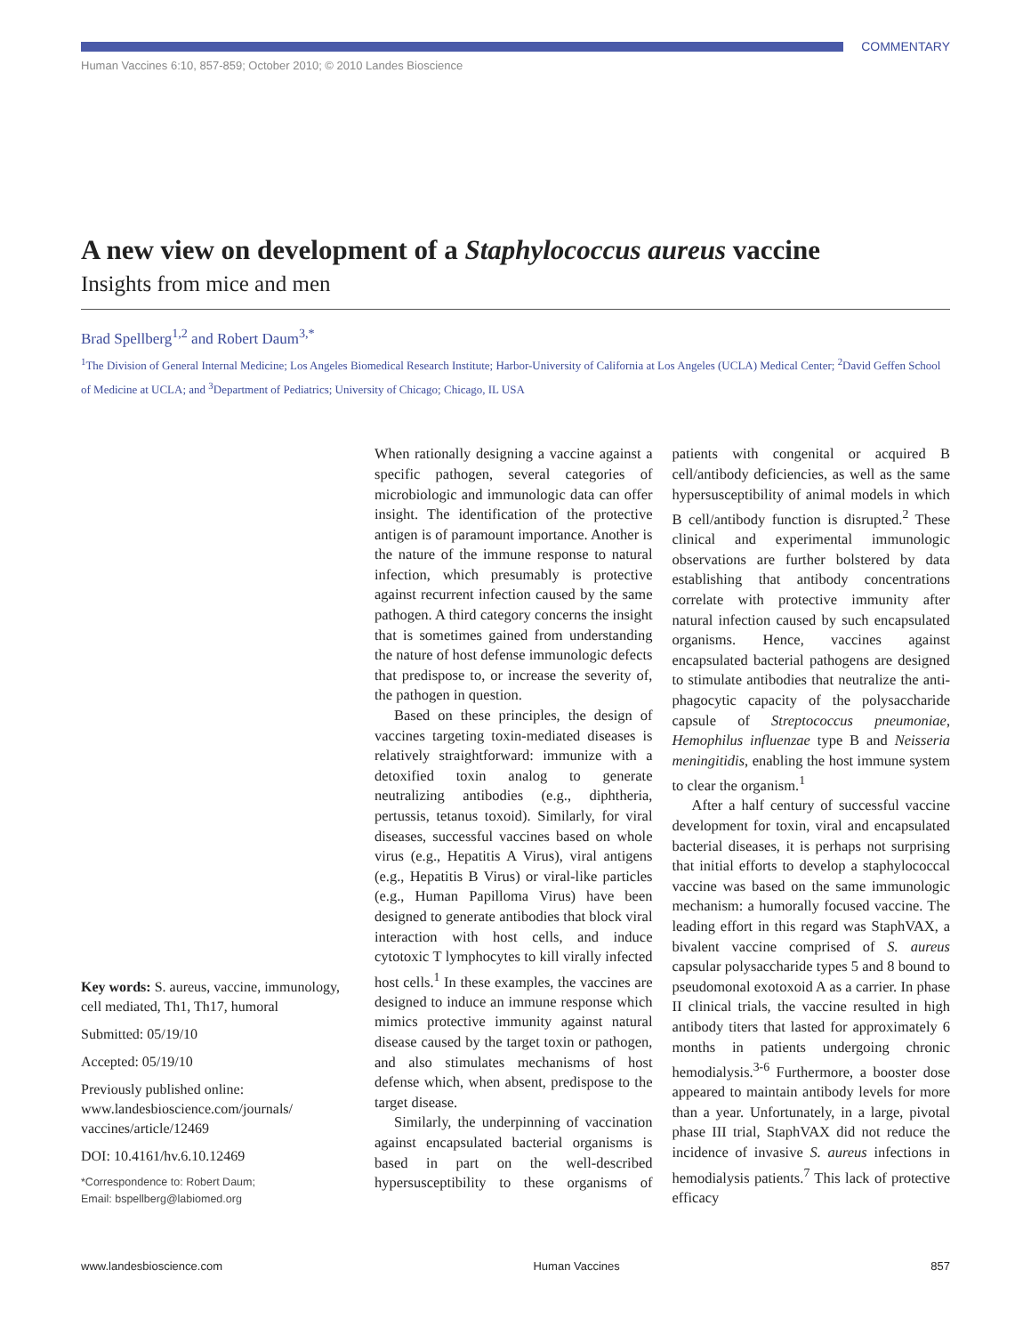COMMENTARY
Human Vaccines 6:10, 857-859; October 2010; © 2010 Landes Bioscience
A new view on development of a Staphylococcus aureus vaccine
Insights from mice and men
Brad Spellberg<sup>1,2</sup> and Robert Daum<sup>3,*</sup>
<sup>1</sup> The Division of General Internal Medicine; Los Angeles Biomedical Research Institute; Harbor-University of California at Los Angeles (UCLA) Medical Center; <sup>2</sup>David Geffen School of Medicine at UCLA; and <sup>3</sup>Department of Pediatrics; University of Chicago; Chicago, IL USA
Key words: S. aureus, vaccine, immunology, cell mediated, Th1, Th17, humoral
Submitted: 05/19/10
Accepted: 05/19/10
Previously published online: www.landesbioscience.com/journals/ vaccines/article/12469
DOI: 10.4161/hv.6.10.12469
*Correspondence to: Robert Daum;
Email: bspellberg@labiomed.org
When rationally designing a vaccine against a specific pathogen, several categories of microbiologic and immunologic data can offer insight. The identification of the protective antigen is of paramount importance. Another is the nature of the immune response to natural infection, which presumably is protective against recurrent infection caused by the same pathogen. A third category concerns the insight that is sometimes gained from understanding the nature of host defense immunologic defects that predispose to, or increase the severity of, the pathogen in question.
Based on these principles, the design of vaccines targeting toxin-mediated diseases is relatively straightforward: immunize with a detoxified toxin analog to generate neutralizing antibodies (e.g., diphtheria, pertussis, tetanus toxoid). Similarly, for viral diseases, successful vaccines based on whole virus (e.g., Hepatitis A Virus), viral antigens (e.g., Hepatitis B Virus) or viral-like particles (e.g., Human Papilloma Virus) have been designed to generate antibodies that block viral interaction with host cells, and induce cytotoxic T lymphocytes to kill virally infected host cells.<sup>1</sup> In these examples, the vaccines are designed to induce an immune response which mimics protective immunity against natural disease caused by the target toxin or pathogen, and also stimulates mechanisms of host defense which, when absent, predispose to the target disease.
Similarly, the underpinning of vaccination against encapsulated bacterial organisms is based in part on the well-described hypersusceptibility to these organisms of patients with congenital or acquired B cell/antibody deficiencies, as well as the same hypersusceptibility of animal models in which B cell/antibody function is disrupted.<sup>2</sup> These clinical and experimental immunologic observations are further bolstered by data establishing that antibody concentrations correlate with protective immunity after natural infection caused by such encapsulated organisms. Hence, vaccines against encapsulated bacterial pathogens are designed to stimulate antibodies that neutralize the anti-phagocytic capacity of the polysaccharide capsule of Streptococcus pneumoniae, Hemophilus influenzae type B and Neisseria meningitidis, enabling the host immune system to clear the organism.<sup>1</sup>
After a half century of successful vaccine development for toxin, viral and encapsulated bacterial diseases, it is perhaps not surprising that initial efforts to develop a staphylococcal vaccine was based on the same immunologic mechanism: a humorally focused vaccine. The leading effort in this regard was StaphVAX, a bivalent vaccine comprised of S. aureus capsular polysaccharide types 5 and 8 bound to pseudomonal exotoxoid A as a carrier. In phase II clinical trials, the vaccine resulted in high antibody titers that lasted for approximately 6 months in patients undergoing chronic hemodialysis.<sup>3-6</sup> Furthermore, a booster dose appeared to maintain antibody levels for more than a year. Unfortunately, in a large, pivotal phase III trial, StaphVAX did not reduce the incidence of invasive S. aureus infections in hemodialysis patients.<sup>7</sup> This lack of protective efficacy
www.landesbioscience.com Human Vaccines 857